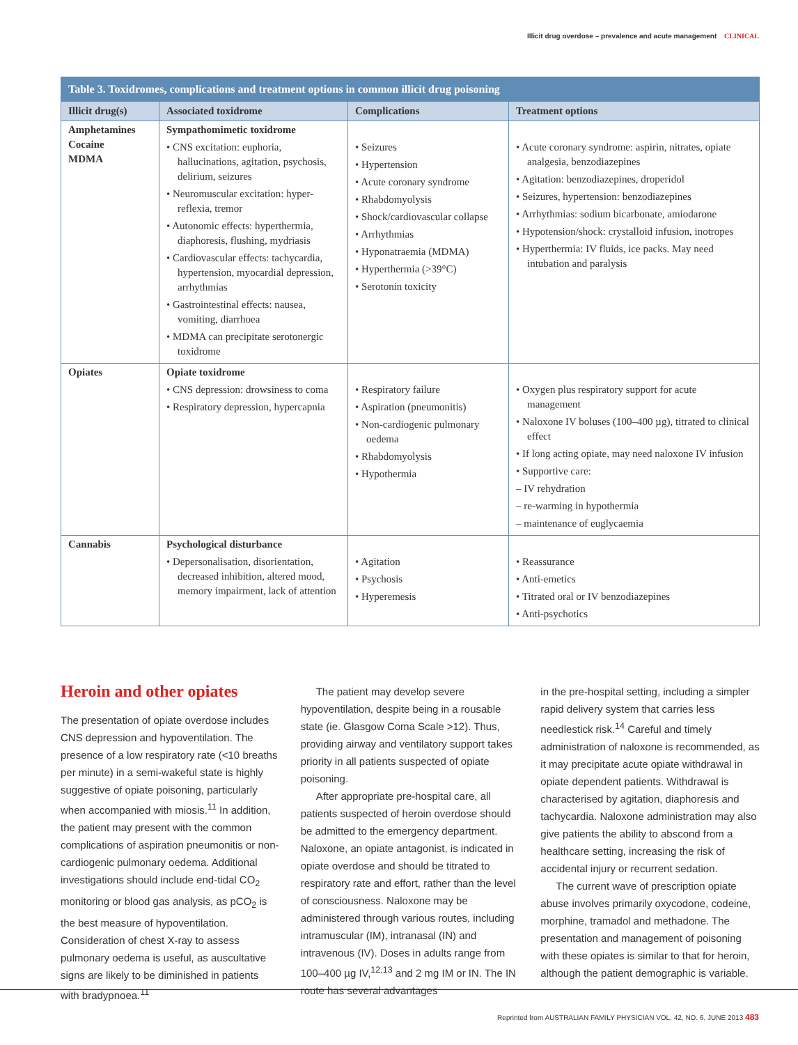Illicit drug overdose – prevalence and acute management CLINICAL
| Table 3. Toxidromes, complications and treatment options in common illicit drug poisoning | | | |
| --- | --- | --- | --- |
| Illicit drug(s) | Associated toxidrome | Complications | Treatment options |
| Amphetamines Cocaine MDMA | Sympathomimetic toxidrome • CNS excitation: euphoria, hallucinations, agitation, psychosis, delirium, seizures • Neuromuscular excitation: hyper-reflexia, tremor • Autonomic effects: hyperthermia, diaphoresis, flushing, mydriasis • Cardiovascular effects: tachycardia, hypertension, myocardial depression, arrhythmias • Gastrointestinal effects: nausea, vomiting, diarrhoea • MDMA can precipitate serotonergic toxidrome | • Seizures • Hypertension • Acute coronary syndrome • Rhabdomyolysis • Shock/cardiovascular collapse • Arrhythmias • Hyponatraemia (MDMA) • Hyperthermia (>39°C) • Serotonin toxicity | • Acute coronary syndrome: aspirin, nitrates, opiate analgesia, benzodiazepines • Agitation: benzodiazepines, droperidol • Seizures, hypertension: benzodiazepines • Arrhythmias: sodium bicarbonate, amiodarone • Hypotension/shock: crystalloid infusion, inotropes • Hyperthermia: IV fluids, ice packs. May need intubation and paralysis |
| Opiates | Opiate toxidrome • CNS depression: drowsiness to coma • Respiratory depression, hypercapnia | • Respiratory failure • Aspiration (pneumonitis) • Non-cardiogenic pulmonary oedema • Rhabdomyolysis • Hypothermia | • Oxygen plus respiratory support for acute management • Naloxone IV boluses (100–400 µg), titrated to clinical effect • If long acting opiate, may need naloxone IV infusion • Supportive care: – IV rehydration – re-warming in hypothermia – maintenance of euglycaemia |
| Cannabis | Psychological disturbance • Depersonalisation, disorientation, decreased inhibition, altered mood, memory impairment, lack of attention | • Agitation • Psychosis • Hyperemesis | • Reassurance • Anti-emetics • Titrated oral or IV benzodiazepines • Anti-psychotics |
Heroin and other opiates
The presentation of opiate overdose includes CNS depression and hypoventilation. The presence of a low respiratory rate (<10 breaths per minute) in a semi-wakeful state is highly suggestive of opiate poisoning, particularly when accompanied with miosis.<sup>11</sup> In addition, the patient may present with the common complications of aspiration pneumonitis or non-cardiogenic pulmonary oedema. Additional investigations should include end-tidal CO<sub>2</sub> monitoring or blood gas analysis, as pCO<sub>2</sub> is the best measure of hypoventilation. Consideration of chest X-ray to assess pulmonary oedema is useful, as auscultative signs are likely to be diminished in patients with bradypnoea.<sup>11</sup>
The patient may develop severe hypoventilation, despite being in a rousable state (ie. Glasgow Coma Scale >12). Thus, providing airway and ventilatory support takes priority in all patients suspected of opiate poisoning.
After appropriate pre-hospital care, all patients suspected of heroin overdose should be admitted to the emergency department. Naloxone, an opiate antagonist, is indicated in opiate overdose and should be titrated to respiratory rate and effort, rather than the level of consciousness. Naloxone may be administered through various routes, including intramuscular (IM), intranasal (IN) and intravenous (IV). Doses in adults range from 100–400 µg IV,<sup>12,13</sup> and 2 mg IM or IN. The IN route has several advantages
in the pre-hospital setting, including a simpler rapid delivery system that carries less needlestick risk.<sup>14</sup> Careful and timely administration of naloxone is recommended, as it may precipitate acute opiate withdrawal in opiate dependent patients. Withdrawal is characterised by agitation, diaphoresis and tachycardia. Naloxone administration may also give patients the ability to abscond from a healthcare setting, increasing the risk of accidental injury or recurrent sedation.
The current wave of prescription opiate abuse involves primarily oxycodone, codeine, morphine, tramadol and methadone. The presentation and management of poisoning with these opiates is similar to that for heroin, although the patient demographic is variable.
Reprinted from AUSTRALIAN FAMILY PHYSICIAN VOL. 42, NO. 6, JUNE 2013 483